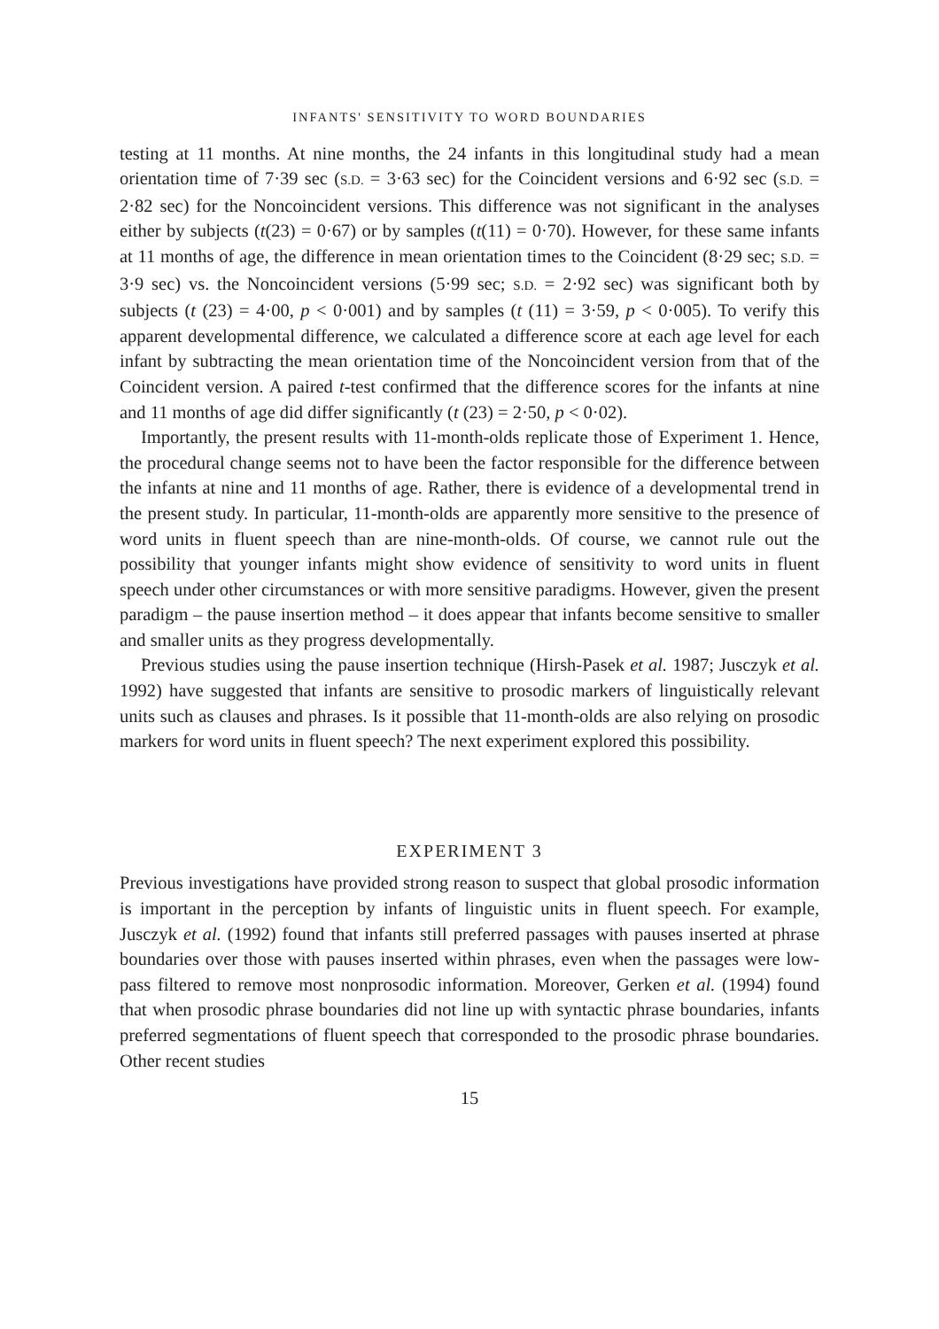INFANTS' SENSITIVITY TO WORD BOUNDARIES
testing at 11 months. At nine months, the 24 infants in this longitudinal study had a mean orientation time of 7·39 sec (S.D. = 3·63 sec) for the Coincident versions and 6·92 sec (S.D. = 2·82 sec) for the Noncoincident versions. This difference was not significant in the analyses either by subjects (t(23) = 0·67) or by samples (t(11) = 0·70). However, for these same infants at 11 months of age, the difference in mean orientation times to the Coincident (8·29 sec; S.D. = 3·9 sec) vs. the Noncoincident versions (5·99 sec; S.D. = 2·92 sec) was significant both by subjects (t (23) = 4·00, p < 0·001) and by samples (t (11) = 3·59, p < 0·005). To verify this apparent developmental difference, we calculated a difference score at each age level for each infant by subtracting the mean orientation time of the Noncoincident version from that of the Coincident version. A paired t-test confirmed that the difference scores for the infants at nine and 11 months of age did differ significantly (t (23) = 2·50, p < 0·02).
Importantly, the present results with 11-month-olds replicate those of Experiment 1. Hence, the procedural change seems not to have been the factor responsible for the difference between the infants at nine and 11 months of age. Rather, there is evidence of a developmental trend in the present study. In particular, 11-month-olds are apparently more sensitive to the presence of word units in fluent speech than are nine-month-olds. Of course, we cannot rule out the possibility that younger infants might show evidence of sensitivity to word units in fluent speech under other circumstances or with more sensitive paradigms. However, given the present paradigm – the pause insertion method – it does appear that infants become sensitive to smaller and smaller units as they progress developmentally.
Previous studies using the pause insertion technique (Hirsh-Pasek et al. 1987; Jusczyk et al. 1992) have suggested that infants are sensitive to prosodic markers of linguistically relevant units such as clauses and phrases. Is it possible that 11-month-olds are also relying on prosodic markers for word units in fluent speech? The next experiment explored this possibility.
EXPERIMENT 3
Previous investigations have provided strong reason to suspect that global prosodic information is important in the perception by infants of linguistic units in fluent speech. For example, Jusczyk et al. (1992) found that infants still preferred passages with pauses inserted at phrase boundaries over those with pauses inserted within phrases, even when the passages were low-pass filtered to remove most nonprosodic information. Moreover, Gerken et al. (1994) found that when prosodic phrase boundaries did not line up with syntactic phrase boundaries, infants preferred segmentations of fluent speech that corresponded to the prosodic phrase boundaries. Other recent studies
15